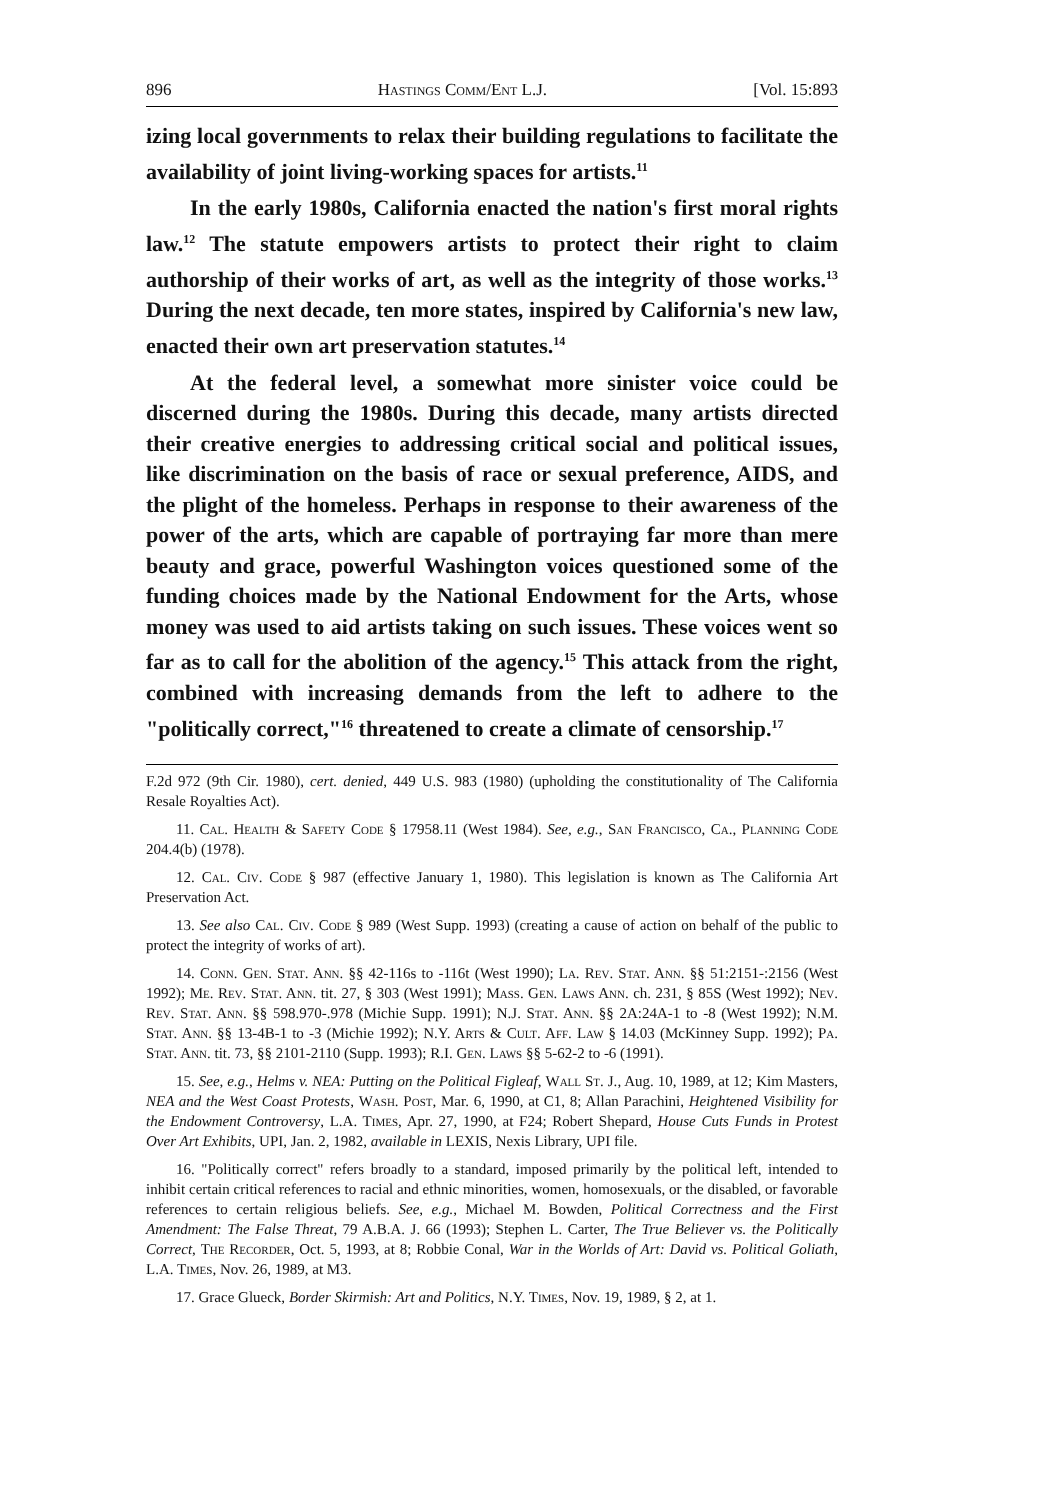896 Hastings Comm/Ent L.J. [Vol. 15:893
izing local governments to relax their building regulations to facilitate the availability of joint living-working spaces for artists.<sup>11</sup>
In the early 1980s, California enacted the nation's first moral rights law.<sup>12</sup> The statute empowers artists to protect their right to claim authorship of their works of art, as well as the integrity of those works.<sup>13</sup> During the next decade, ten more states, inspired by California's new law, enacted their own art preservation statutes.<sup>14</sup>
At the federal level, a somewhat more sinister voice could be discerned during the 1980s. During this decade, many artists directed their creative energies to addressing critical social and political issues, like discrimination on the basis of race or sexual preference, AIDS, and the plight of the homeless. Perhaps in response to their awareness of the power of the arts, which are capable of portraying far more than mere beauty and grace, powerful Washington voices questioned some of the funding choices made by the National Endowment for the Arts, whose money was used to aid artists taking on such issues. These voices went so far as to call for the abolition of the agency.<sup>15</sup> This attack from the right, combined with increasing demands from the left to adhere to the "politically correct,"<sup>16</sup> threatened to create a climate of censorship.<sup>17</sup>
F.2d 972 (9th Cir. 1980), cert. denied, 449 U.S. 983 (1980) (upholding the constitutionality of The California Resale Royalties Act).
11. Cal. Health & Safety Code § 17958.11 (West 1984). See, e.g., San Francisco, Ca., Planning Code 204.4(b) (1978).
12. Cal. Civ. Code § 987 (effective January 1, 1980). This legislation is known as The California Art Preservation Act.
13. See also Cal. Civ. Code § 989 (West Supp. 1993) (creating a cause of action on behalf of the public to protect the integrity of works of art).
14. Conn. Gen. Stat. Ann. §§ 42-116s to -116t (West 1990); La. Rev. Stat. Ann. §§ 51:2151-:2156 (West 1992); Me. Rev. Stat. Ann. tit. 27, § 303 (West 1991); Mass. Gen. Laws Ann. ch. 231, § 85S (West 1992); Nev. Rev. Stat. Ann. §§ 598.970-.978 (Michie Supp. 1991); N.J. Stat. Ann. §§ 2A:24A-1 to -8 (West 1992); N.M. Stat. Ann. §§ 13-4B-1 to -3 (Michie 1992); N.Y. Arts & Cult. Aff. Law § 14.03 (McKinney Supp. 1992); Pa. Stat. Ann. tit. 73, §§ 2101-2110 (Supp. 1993); R.I. Gen. Laws §§ 5-62-2 to -6 (1991).
15. See, e.g., Helms v. NEA: Putting on the Political Figleaf, Wall St. J., Aug. 10, 1989, at 12; Kim Masters, NEA and the West Coast Protests, Wash. Post, Mar. 6, 1990, at C1, 8; Allan Parachini, Heightened Visibility for the Endowment Controversy, L.A. Times, Apr. 27, 1990, at F24; Robert Shepard, House Cuts Funds in Protest Over Art Exhibits, UPI, Jan. 2, 1982, available in LEXIS, Nexis Library, UPI file.
16. "Politically correct" refers broadly to a standard, imposed primarily by the political left, intended to inhibit certain critical references to racial and ethnic minorities, women, homosexuals, or the disabled, or favorable references to certain religious beliefs. See, e.g., Michael M. Bowden, Political Correctness and the First Amendment: The False Threat, 79 A.B.A. J. 66 (1993); Stephen L. Carter, The True Believer vs. the Politically Correct, The Recorder, Oct. 5, 1993, at 8; Robbie Conal, War in the Worlds of Art: David vs. Political Goliath, L.A. Times, Nov. 26, 1989, at M3.
17. Grace Glueck, Border Skirmish: Art and Politics, N.Y. Times, Nov. 19, 1989, § 2, at 1.